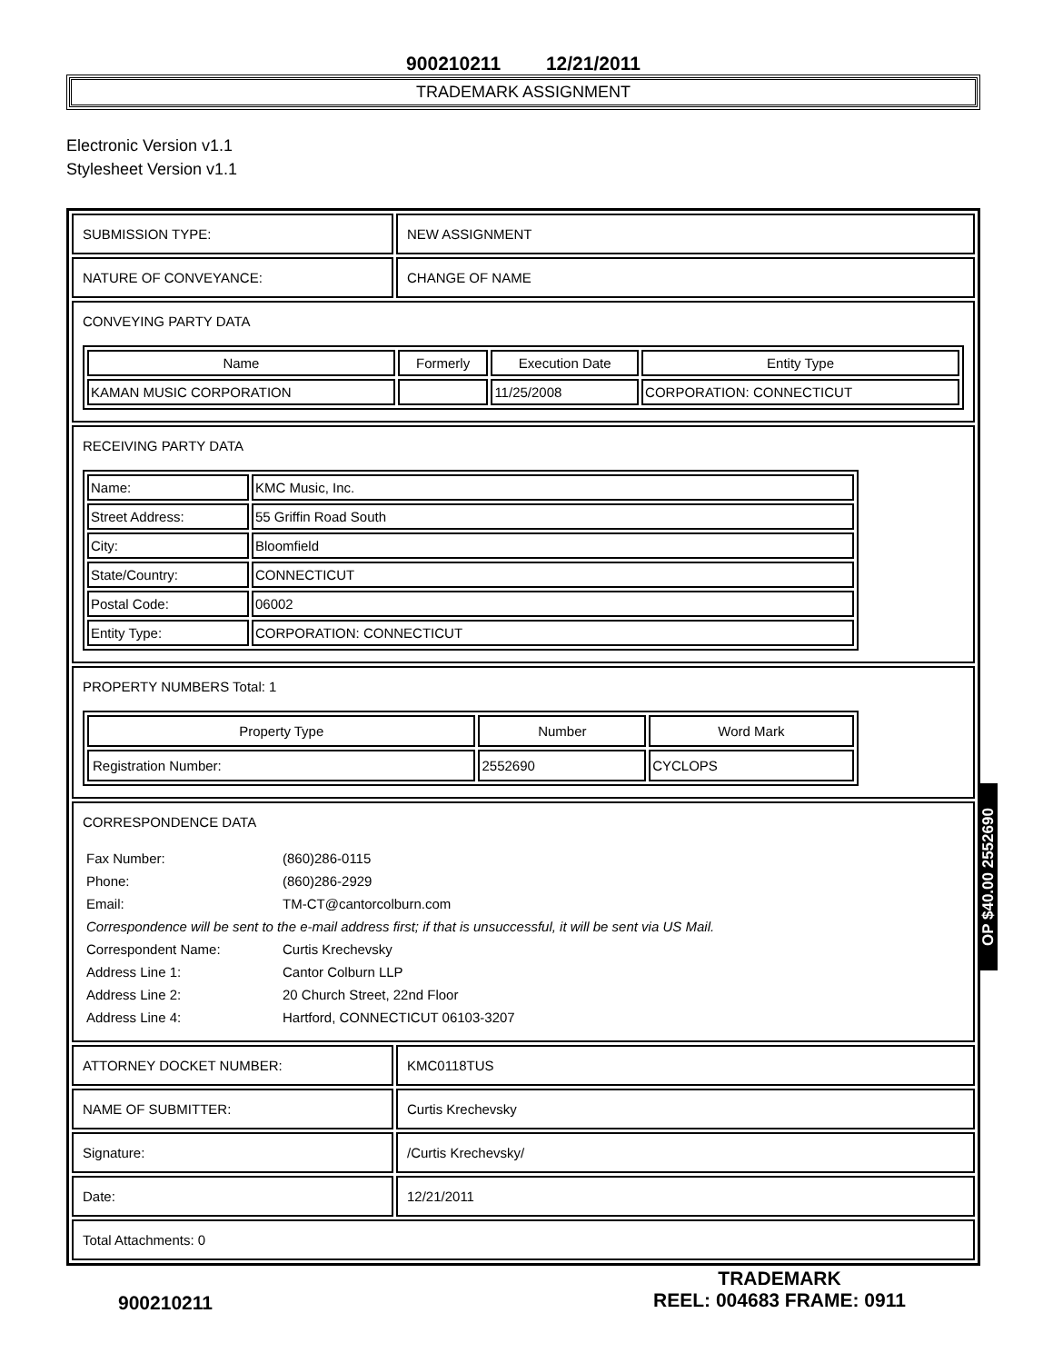900210211 12/21/2011
TRADEMARK ASSIGNMENT
Electronic Version v1.1
Stylesheet Version v1.1
| SUBMISSION TYPE: | NEW ASSIGNMENT |
| NATURE OF CONVEYANCE: | CHANGE OF NAME |
| CONVEYING PARTY DATA / Name / Formerly / Execution Date / Entity Type / / --- / --- / --- / --- / / KAMAN MUSIC CORPORATION / / 11/25/2008 / CORPORATION: CONNECTICUT / | |
| RECEIVING PARTY DATA / Name: / KMC Music, Inc. / / Street Address: / 55 Griffin Road South / / City: / Bloomfield / / State/Country: / CONNECTICUT / / Postal Code: / 06002 / / Entity Type: / CORPORATION: CONNECTICUT / | |
| PROPERTY NUMBERS Total: 1 / Property Type / Number / Word Mark / / --- / --- / --- / / Registration Number: / 2552690 / CYCLOPS / | |
| CORRESPONDENCE DATA / Fax Number: / (860)286-0115 / / Phone: / (860)286-2929 / / Email: / TM-CT@cantorcolburn.com / / Correspondence will be sent to the e-mail address first; if that is unsuccessful, it will be sent via US Mail. / / / Correspondent Name: / Curtis Krechevsky / / Address Line 1: / Cantor Colburn LLP / / Address Line 2: / 20 Church Street, 22nd Floor / / Address Line 4: / Hartford, CONNECTICUT 06103-3207 / | |
| ATTORNEY DOCKET NUMBER: | KMC0118TUS |
| NAME OF SUBMITTER: | Curtis Krechevsky |
| Signature: | /Curtis Krechevsky/ |
| Date: | 12/21/2011 |
| Total Attachments: 0 | |
OP $40.00 2552690
900210211
TRADEMARK
REEL: 004683 FRAME: 0911